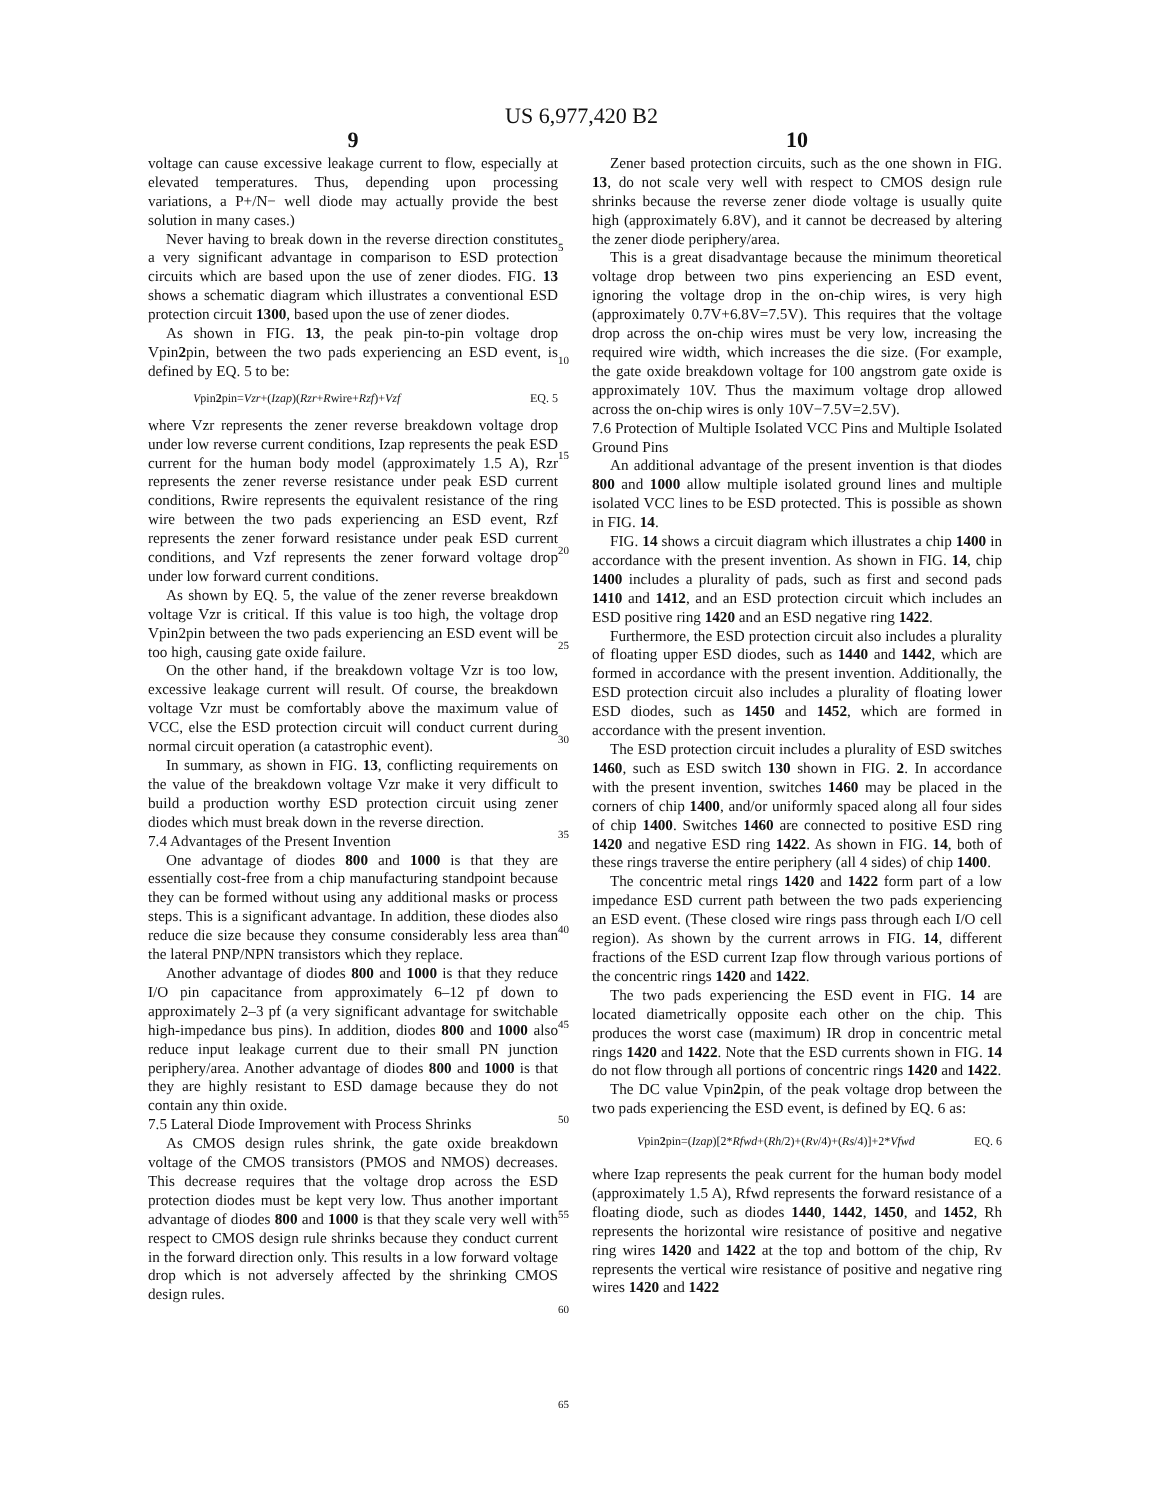US 6,977,420 B2
9
voltage can cause excessive leakage current to flow, especially at elevated temperatures. Thus, depending upon processing variations, a P+/N− well diode may actually provide the best solution in many cases.)
Never having to break down in the reverse direction constitutes a very significant advantage in comparison to ESD protection circuits which are based upon the use of zener diodes. FIG. 13 shows a schematic diagram which illustrates a conventional ESD protection circuit 1300, based upon the use of zener diodes.
As shown in FIG. 13, the peak pin-to-pin voltage drop Vpin2pin, between the two pads experiencing an ESD event, is defined by EQ. 5 to be:
Vpin2pin=Vzr+(Izap)(Rzr+Rwire+Rzf)+Vzf EQ. 5
where Vzr represents the zener reverse breakdown voltage drop under low reverse current conditions, Izap represents the peak ESD current for the human body model (approximately 1.5 A), Rzr represents the zener reverse resistance under peak ESD current conditions, Rwire represents the equivalent resistance of the ring wire between the two pads experiencing an ESD event, Rzf represents the zener forward resistance under peak ESD current conditions, and Vzf represents the zener forward voltage drop under low forward current conditions.
As shown by EQ. 5, the value of the zener reverse breakdown voltage Vzr is critical. If this value is too high, the voltage drop Vpin2pin between the two pads experiencing an ESD event will be too high, causing gate oxide failure.
On the other hand, if the breakdown voltage Vzr is too low, excessive leakage current will result. Of course, the breakdown voltage Vzr must be comfortably above the maximum value of VCC, else the ESD protection circuit will conduct current during normal circuit operation (a catastrophic event).
In summary, as shown in FIG. 13, conflicting requirements on the value of the breakdown voltage Vzr make it very difficult to build a production worthy ESD protection circuit using zener diodes which must break down in the reverse direction.
7.4 Advantages of the Present Invention
One advantage of diodes 800 and 1000 is that they are essentially cost-free from a chip manufacturing standpoint because they can be formed without using any additional masks or process steps. This is a significant advantage. In addition, these diodes also reduce die size because they consume considerably less area than the lateral PNP/NPN transistors which they replace.
Another advantage of diodes 800 and 1000 is that they reduce I/O pin capacitance from approximately 6–12 pf down to approximately 2–3 pf (a very significant advantage for switchable high-impedance bus pins). In addition, diodes 800 and 1000 also reduce input leakage current due to their small PN junction periphery/area. Another advantage of diodes 800 and 1000 is that they are highly resistant to ESD damage because they do not contain any thin oxide.
7.5 Lateral Diode Improvement with Process Shrinks
As CMOS design rules shrink, the gate oxide breakdown voltage of the CMOS transistors (PMOS and NMOS) decreases. This decrease requires that the voltage drop across the ESD protection diodes must be kept very low. Thus another important advantage of diodes 800 and 1000 is that they scale very well with respect to CMOS design rule shrinks because they conduct current in the forward direction only. This results in a low forward voltage drop which is not adversely affected by the shrinking CMOS design rules.
5
10
15
20
25
30
35
40
45
50
55
60
65
10
Zener based protection circuits, such as the one shown in FIG. 13, do not scale very well with respect to CMOS design rule shrinks because the reverse zener diode voltage is usually quite high (approximately 6.8V), and it cannot be decreased by altering the zener diode periphery/area.
This is a great disadvantage because the minimum theoretical voltage drop between two pins experiencing an ESD event, ignoring the voltage drop in the on-chip wires, is very high (approximately 0.7V+6.8V=7.5V). This requires that the voltage drop across the on-chip wires must be very low, increasing the required wire width, which increases the die size. (For example, the gate oxide breakdown voltage for 100 angstrom gate oxide is approximately 10V. Thus the maximum voltage drop allowed across the on-chip wires is only 10V−7.5V=2.5V).
7.6 Protection of Multiple Isolated VCC Pins and Multiple Isolated Ground Pins
An additional advantage of the present invention is that diodes 800 and 1000 allow multiple isolated ground lines and multiple isolated VCC lines to be ESD protected. This is possible as shown in FIG. 14.
FIG. 14 shows a circuit diagram which illustrates a chip 1400 in accordance with the present invention. As shown in FIG. 14, chip 1400 includes a plurality of pads, such as first and second pads 1410 and 1412, and an ESD protection circuit which includes an ESD positive ring 1420 and an ESD negative ring 1422.
Furthermore, the ESD protection circuit also includes a plurality of floating upper ESD diodes, such as 1440 and 1442, which are formed in accordance with the present invention. Additionally, the ESD protection circuit also includes a plurality of floating lower ESD diodes, such as 1450 and 1452, which are formed in accordance with the present invention.
The ESD protection circuit includes a plurality of ESD switches 1460, such as ESD switch 130 shown in FIG. 2. In accordance with the present invention, switches 1460 may be placed in the corners of chip 1400, and/or uniformly spaced along all four sides of chip 1400. Switches 1460 are connected to positive ESD ring 1420 and negative ESD ring 1422. As shown in FIG. 14, both of these rings traverse the entire periphery (all 4 sides) of chip 1400.
The concentric metal rings 1420 and 1422 form part of a low impedance ESD current path between the two pads experiencing an ESD event. (These closed wire rings pass through each I/O cell region). As shown by the current arrows in FIG. 14, different fractions of the ESD current Izap flow through various portions of the concentric rings 1420 and 1422.
The two pads experiencing the ESD event in FIG. 14 are located diametrically opposite each other on the chip. This produces the worst case (maximum) IR drop in concentric metal rings 1420 and 1422. Note that the ESD currents shown in FIG. 14 do not flow through all portions of concentric rings 1420 and 1422.
The DC value Vpin2pin, of the peak voltage drop between the two pads experiencing the ESD event, is defined by EQ. 6 as:
Vpin2pin=(Izap)[2*Rfwd+(Rh/2)+(Rv/4)+(Rs/4)]+2*Vfwd EQ. 6
where Izap represents the peak current for the human body model (approximately 1.5 A), Rfwd represents the forward resistance of a floating diode, such as diodes 1440, 1442, 1450, and 1452, Rh represents the horizontal wire resistance of positive and negative ring wires 1420 and 1422 at the top and bottom of the chip, Rv represents the vertical wire resistance of positive and negative ring wires 1420 and 1422